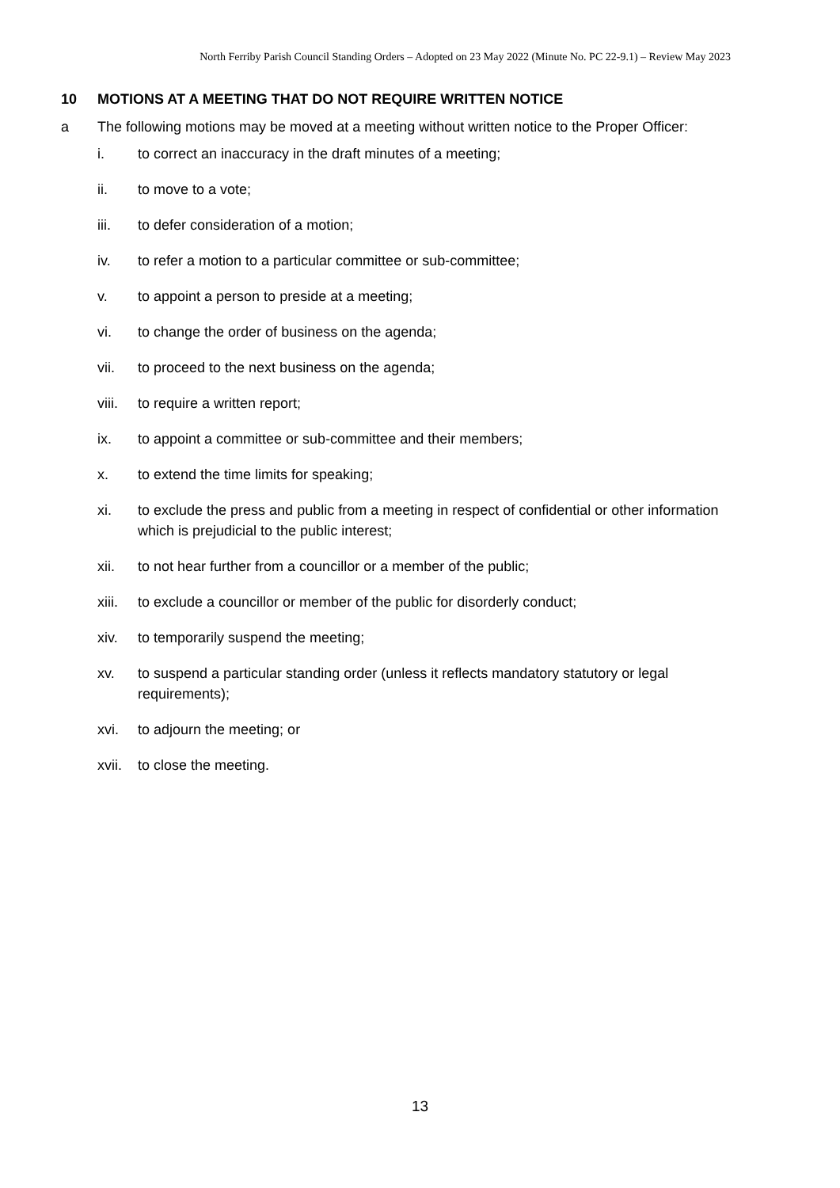North Ferriby Parish Council Standing Orders – Adopted on 23 May 2022 (Minute No. PC 22-9.1) – Review May 2023
10 MOTIONS AT A MEETING THAT DO NOT REQUIRE WRITTEN NOTICE
a The following motions may be moved at a meeting without written notice to the Proper Officer:
i. to correct an inaccuracy in the draft minutes of a meeting;
ii. to move to a vote;
iii. to defer consideration of a motion;
iv. to refer a motion to a particular committee or sub-committee;
v. to appoint a person to preside at a meeting;
vi. to change the order of business on the agenda;
vii. to proceed to the next business on the agenda;
viii. to require a written report;
ix. to appoint a committee or sub-committee and their members;
x. to extend the time limits for speaking;
xi. to exclude the press and public from a meeting in respect of confidential or other information which is prejudicial to the public interest;
xii. to not hear further from a councillor or a member of the public;
xiii. to exclude a councillor or member of the public for disorderly conduct;
xiv. to temporarily suspend the meeting;
xv. to suspend a particular standing order (unless it reflects mandatory statutory or legal requirements);
xvi. to adjourn the meeting; or
xvii. to close the meeting.
13